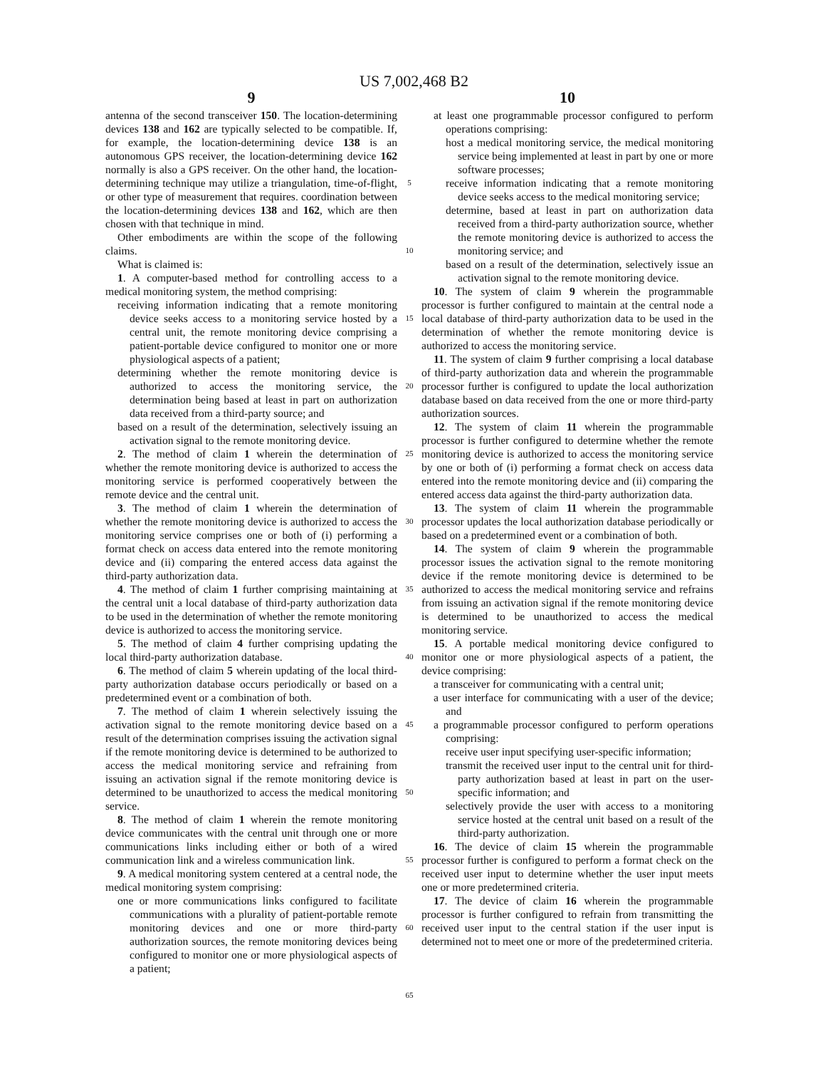US 7,002,468 B2
9
antenna of the second transceiver 150. The location-determining devices 138 and 162 are typically selected to be compatible. If, for example, the location-determining device 138 is an autonomous GPS receiver, the location-determining device 162 normally is also a GPS receiver. On the other hand, the location-determining technique may utilize a triangulation, time-of-flight, or other type of measurement that requires. coordination between the location-determining devices 138 and 162, which are then chosen with that technique in mind.
Other embodiments are within the scope of the following claims.
What is claimed is:
1. A computer-based method for controlling access to a medical monitoring system, the method comprising:
receiving information indicating that a remote monitoring device seeks access to a monitoring service hosted by a central unit, the remote monitoring device comprising a patient-portable device configured to monitor one or more physiological aspects of a patient;
determining whether the remote monitoring device is authorized to access the monitoring service, the determination being based at least in part on authorization data received from a third-party source; and
based on a result of the determination, selectively issuing an activation signal to the remote monitoring device.
2. The method of claim 1 wherein the determination of whether the remote monitoring device is authorized to access the monitoring service is performed cooperatively between the remote device and the central unit.
3. The method of claim 1 wherein the determination of whether the remote monitoring device is authorized to access the monitoring service comprises one or both of (i) performing a format check on access data entered into the remote monitoring device and (ii) comparing the entered access data against the third-party authorization data.
4. The method of claim 1 further comprising maintaining at the central unit a local database of third-party authorization data to be used in the determination of whether the remote monitoring device is authorized to access the monitoring service.
5. The method of claim 4 further comprising updating the local third-party authorization database.
6. The method of claim 5 wherein updating of the local third-party authorization database occurs periodically or based on a predetermined event or a combination of both.
7. The method of claim 1 wherein selectively issuing the activation signal to the remote monitoring device based on a result of the determination comprises issuing the activation signal if the remote monitoring device is determined to be authorized to access the medical monitoring service and refraining from issuing an activation signal if the remote monitoring device is determined to be unauthorized to access the medical monitoring service.
8. The method of claim 1 wherein the remote monitoring device communicates with the central unit through one or more communications links including either or both of a wired communication link and a wireless communication link.
9. A medical monitoring system centered at a central node, the medical monitoring system comprising:
one or more communications links configured to facilitate communications with a plurality of patient-portable remote monitoring devices and one or more third-party authorization sources, the remote monitoring devices being configured to monitor one or more physiological aspects of a patient;
5
10
15
20
25
30
35
40
45
50
55
60
65
10
at least one programmable processor configured to perform operations comprising:
host a medical monitoring service, the medical monitoring service being implemented at least in part by one or more software processes;
receive information indicating that a remote monitoring device seeks access to the medical monitoring service;
determine, based at least in part on authorization data received from a third-party authorization source, whether the remote monitoring device is authorized to access the monitoring service; and
based on a result of the determination, selectively issue an activation signal to the remote monitoring device.
10. The system of claim 9 wherein the programmable processor is further configured to maintain at the central node a local database of third-party authorization data to be used in the determination of whether the remote monitoring device is authorized to access the monitoring service.
11. The system of claim 9 further comprising a local database of third-party authorization data and wherein the programmable processor further is configured to update the local authorization database based on data received from the one or more third-party authorization sources.
12. The system of claim 11 wherein the programmable processor is further configured to determine whether the remote monitoring device is authorized to access the monitoring service by one or both of (i) performing a format check on access data entered into the remote monitoring device and (ii) comparing the entered access data against the third-party authorization data.
13. The system of claim 11 wherein the programmable processor updates the local authorization database periodically or based on a predetermined event or a combination of both.
14. The system of claim 9 wherein the programmable processor issues the activation signal to the remote monitoring device if the remote monitoring device is determined to be authorized to access the medical monitoring service and refrains from issuing an activation signal if the remote monitoring device is determined to be unauthorized to access the medical monitoring service.
15. A portable medical monitoring device configured to monitor one or more physiological aspects of a patient, the device comprising:
a transceiver for communicating with a central unit;
a user interface for communicating with a user of the device; and
a programmable processor configured to perform operations comprising:
receive user input specifying user-specific information;
transmit the received user input to the central unit for third-party authorization based at least in part on the user-specific information; and
selectively provide the user with access to a monitoring service hosted at the central unit based on a result of the third-party authorization.
16. The device of claim 15 wherein the programmable processor further is configured to perform a format check on the received user input to determine whether the user input meets one or more predetermined criteria.
17. The device of claim 16 wherein the programmable processor is further configured to refrain from transmitting the received user input to the central station if the user input is determined not to meet one or more of the predetermined criteria.